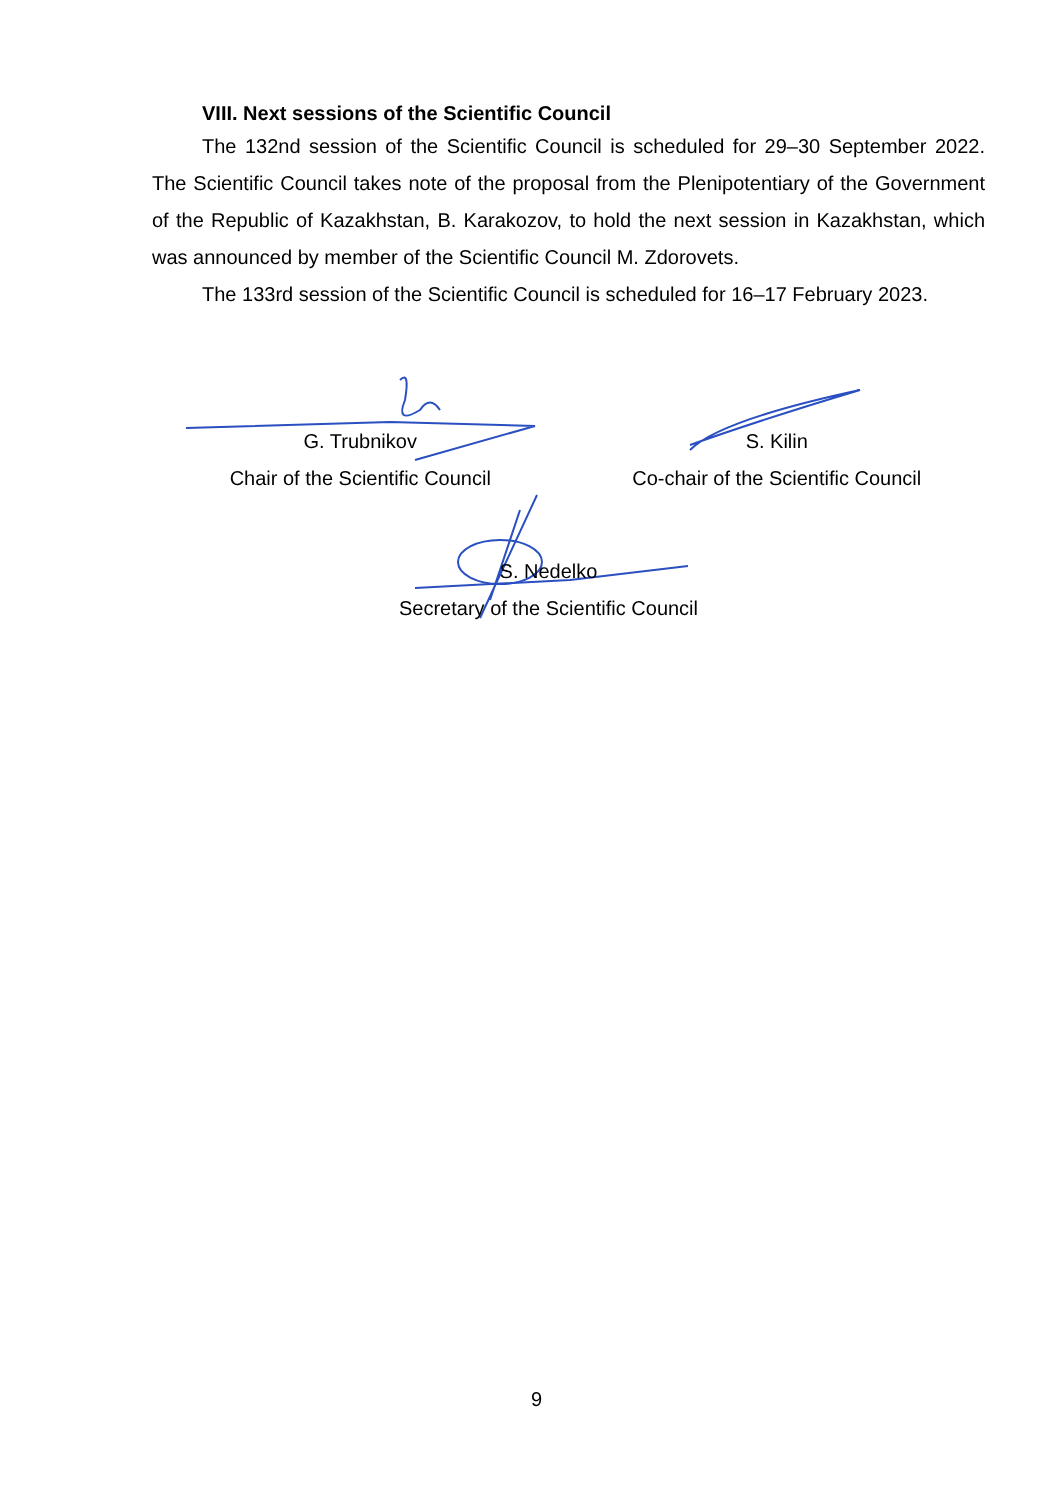VIII. Next sessions of the Scientific Council
The 132nd session of the Scientific Council is scheduled for 29–30 September 2022. The Scientific Council takes note of the proposal from the Plenipotentiary of the Government of the Republic of Kazakhstan, B. Karakozov, to hold the next session in Kazakhstan, which was announced by member of the Scientific Council M. Zdorovets.
The 133rd session of the Scientific Council is scheduled for 16–17 February 2023.
G. Trubnikov
Chair of the Scientific Council
S. Kilin
Co-chair of the Scientific Council
S. Nedelko
Secretary of the Scientific Council
9